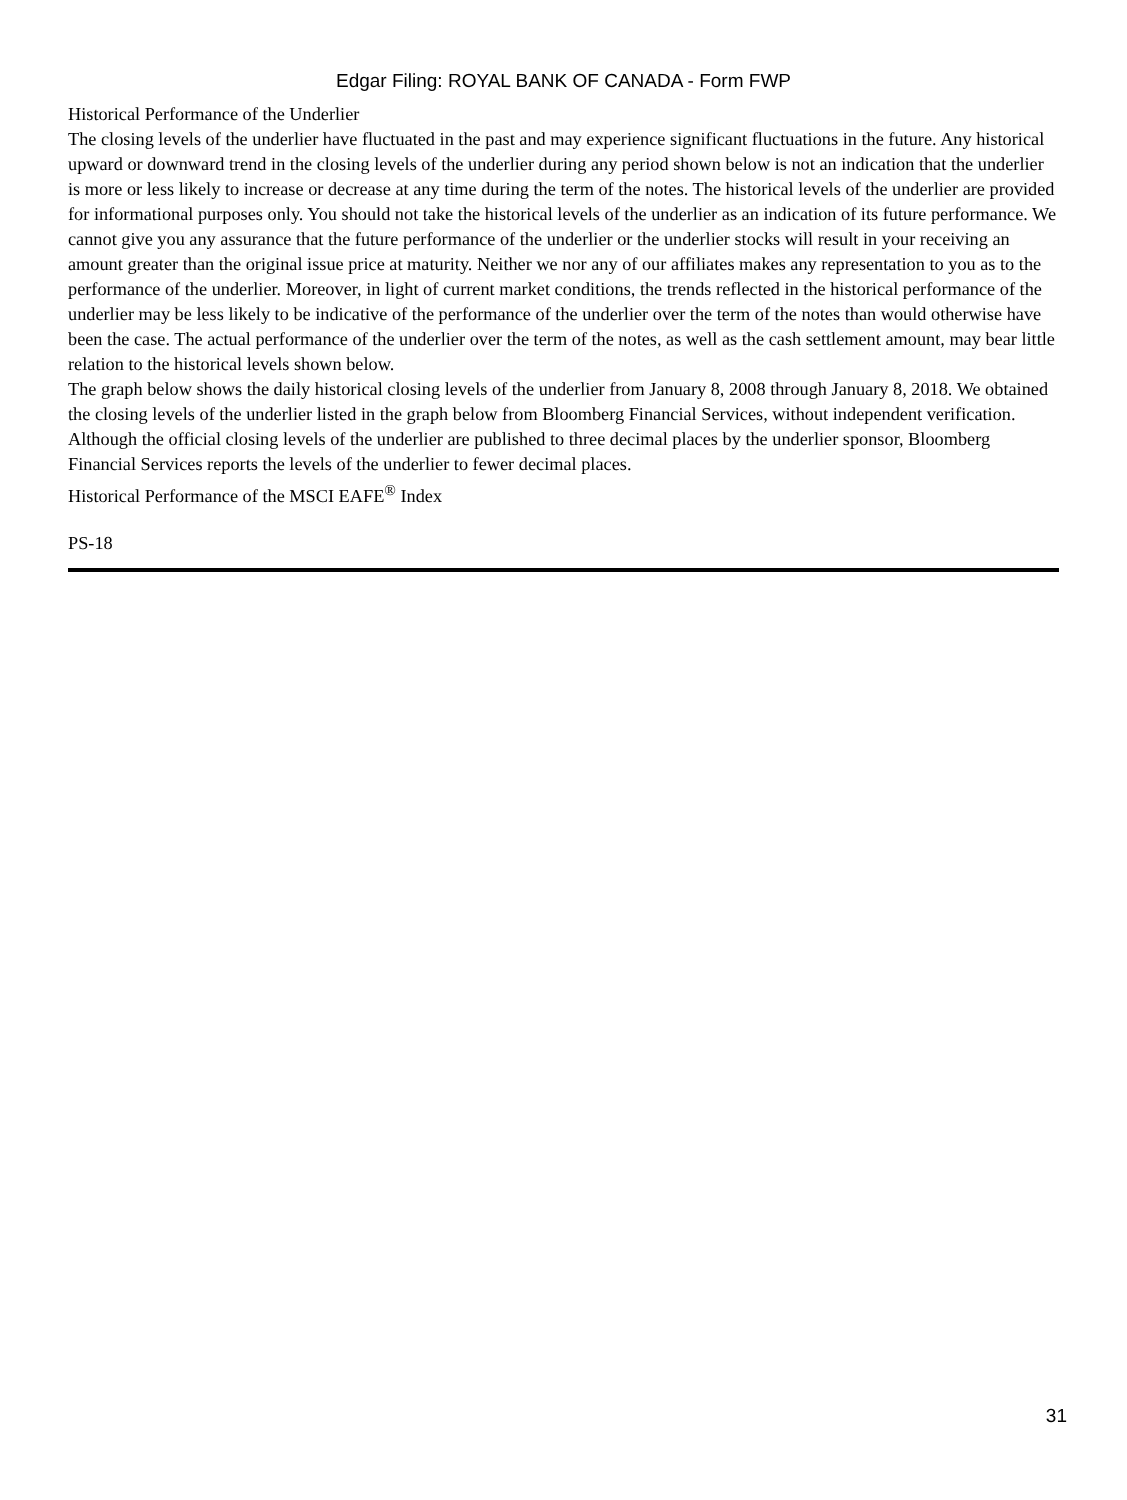Edgar Filing: ROYAL BANK OF CANADA - Form FWP
Historical Performance of the Underlier
The closing levels of the underlier have fluctuated in the past and may experience significant fluctuations in the future. Any historical upward or downward trend in the closing levels of the underlier during any period shown below is not an indication that the underlier is more or less likely to increase or decrease at any time during the term of the notes. The historical levels of the underlier are provided for informational purposes only. You should not take the historical levels of the underlier as an indication of its future performance. We cannot give you any assurance that the future performance of the underlier or the underlier stocks will result in your receiving an amount greater than the original issue price at maturity. Neither we nor any of our affiliates makes any representation to you as to the performance of the underlier. Moreover, in light of current market conditions, the trends reflected in the historical performance of the underlier may be less likely to be indicative of the performance of the underlier over the term of the notes than would otherwise have been the case. The actual performance of the underlier over the term of the notes, as well as the cash settlement amount, may bear little relation to the historical levels shown below.
The graph below shows the daily historical closing levels of the underlier from January 8, 2008 through January 8, 2018. We obtained the closing levels of the underlier listed in the graph below from Bloomberg Financial Services, without independent verification. Although the official closing levels of the underlier are published to three decimal places by the underlier sponsor, Bloomberg Financial Services reports the levels of the underlier to fewer decimal places.
Historical Performance of the MSCI EAFE<sup>®</sup> Index
PS-18
31